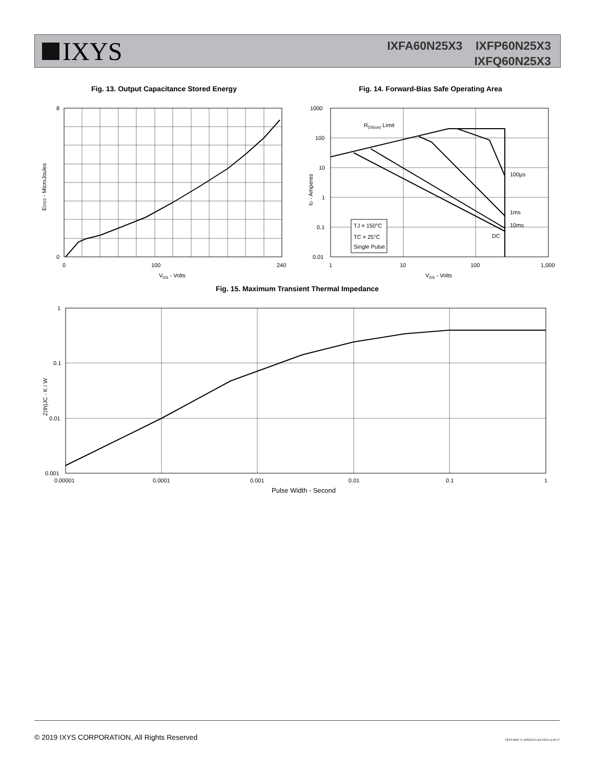IXYS
IXFA60N25X3 IXFP60N25X3
IXFQ60N25X3
Fig. 13. Output Capacitance Stored Energy
8
0
0
100
240
VDS - Volts
EOSS - MicroJoules
Fig. 14. Forward-Bias Safe Operating Area
RDS(on) Limit
100µs
1ms
10ms
DC
TJ = 150°C
TC = 25°C
Single Pulse
1000
100
10
1
0.1
0.01
1
10
100
1,000
VDS - Volts
ID - Amperes
Fig. 15. Maximum Transient Thermal Impedance
1
0.1
0.01
0.001
0.00001
0.0001
0.001
0.01
0.1
1
Pulse Width - Second
Z(th)JC - K / W
© 2019 IXYS CORPORATION, All Rights Reserved IXYS REF: F_60N25X3 (24-S301) 4-19-17